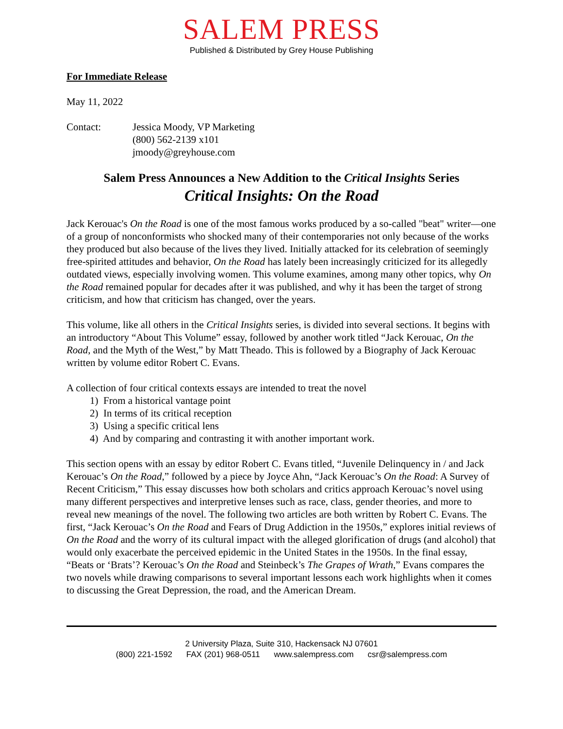SALEM PRESS
Published & Distributed by Grey House Publishing
For Immediate Release
May 11, 2022
Contact: Jessica Moody, VP Marketing
(800) 562-2139 x101
jmoody@greyhouse.com
Salem Press Announces a New Addition to the Critical Insights Series
Critical Insights: On the Road
Jack Kerouac's On the Road is one of the most famous works produced by a so-called "beat" writer—one of a group of nonconformists who shocked many of their contemporaries not only because of the works they produced but also because of the lives they lived. Initially attacked for its celebration of seemingly free-spirited attitudes and behavior, On the Road has lately been increasingly criticized for its allegedly outdated views, especially involving women. This volume examines, among many other topics, why On the Road remained popular for decades after it was published, and why it has been the target of strong criticism, and how that criticism has changed, over the years.
This volume, like all others in the Critical Insights series, is divided into several sections. It begins with an introductory “About This Volume” essay, followed by another work titled “Jack Kerouac, On the Road, and the Myth of the West,” by Matt Theado. This is followed by a Biography of Jack Kerouac written by volume editor Robert C. Evans.
A collection of four critical contexts essays are intended to treat the novel
1) From a historical vantage point
2) In terms of its critical reception
3) Using a specific critical lens
4) And by comparing and contrasting it with another important work.
This section opens with an essay by editor Robert C. Evans titled, “Juvenile Delinquency in / and Jack Kerouac’s On the Road,” followed by a piece by Joyce Ahn, “Jack Kerouac’s On the Road: A Survey of Recent Criticism,” This essay discusses how both scholars and critics approach Kerouac’s novel using many different perspectives and interpretive lenses such as race, class, gender theories, and more to reveal new meanings of the novel. The following two articles are both written by Robert C. Evans. The first, “Jack Kerouac’s On the Road and Fears of Drug Addiction in the 1950s,” explores initial reviews of On the Road and the worry of its cultural impact with the alleged glorification of drugs (and alcohol) that would only exacerbate the perceived epidemic in the United States in the 1950s. In the final essay, “Beats or ‘Brats’? Kerouac’s On the Road and Steinbeck’s The Grapes of Wrath,” Evans compares the two novels while drawing comparisons to several important lessons each work highlights when it comes to discussing the Great Depression, the road, and the American Dream.
2 University Plaza, Suite 310, Hackensack NJ 07601
(800) 221-1592 FAX (201) 968-0511 www.salempress.com csr@salempress.com